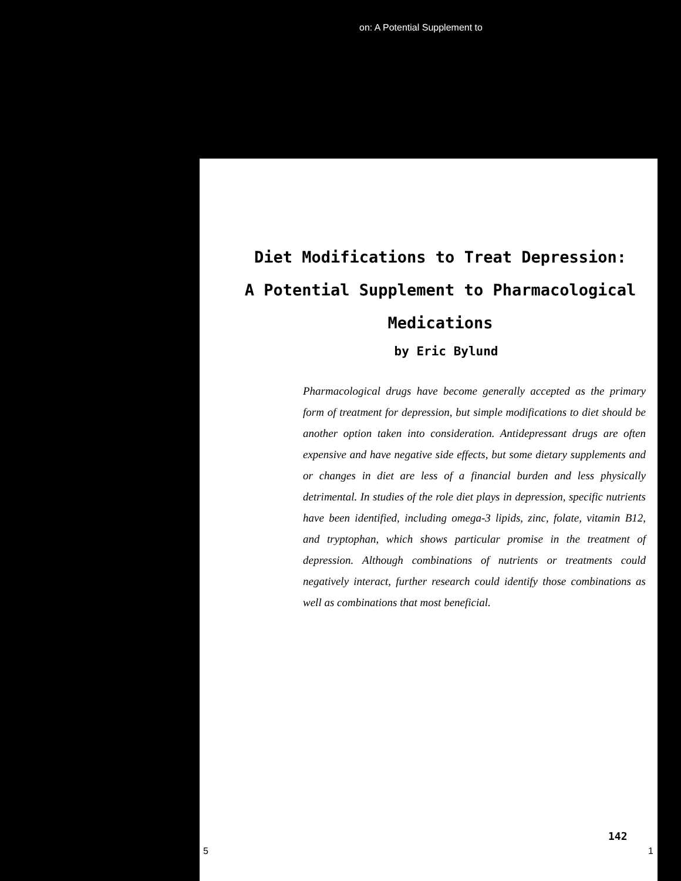on: A Potential Supplement to
Diet Modifications to Treat Depression:
A Potential Supplement to Pharmacological
Medications
by Eric Bylund
Pharmacological drugs have become generally accepted as the primary form of treatment for depression, but simple modifications to diet should be another option taken into consideration. Antidepressant drugs are often expensive and have negative side effects, but some dietary supplements and or changes in diet are less of a financial burden and less physically detrimental. In studies of the role diet plays in depression, specific nutrients have been identified, including omega-3 lipids, zinc, folate, vitamin B12, and tryptophan, which shows particular promise in the treatment of depression. Although combinations of nutrients or treatments could negatively interact, further research could identify those combinations as well as combinations that most beneficial.
142
5 1